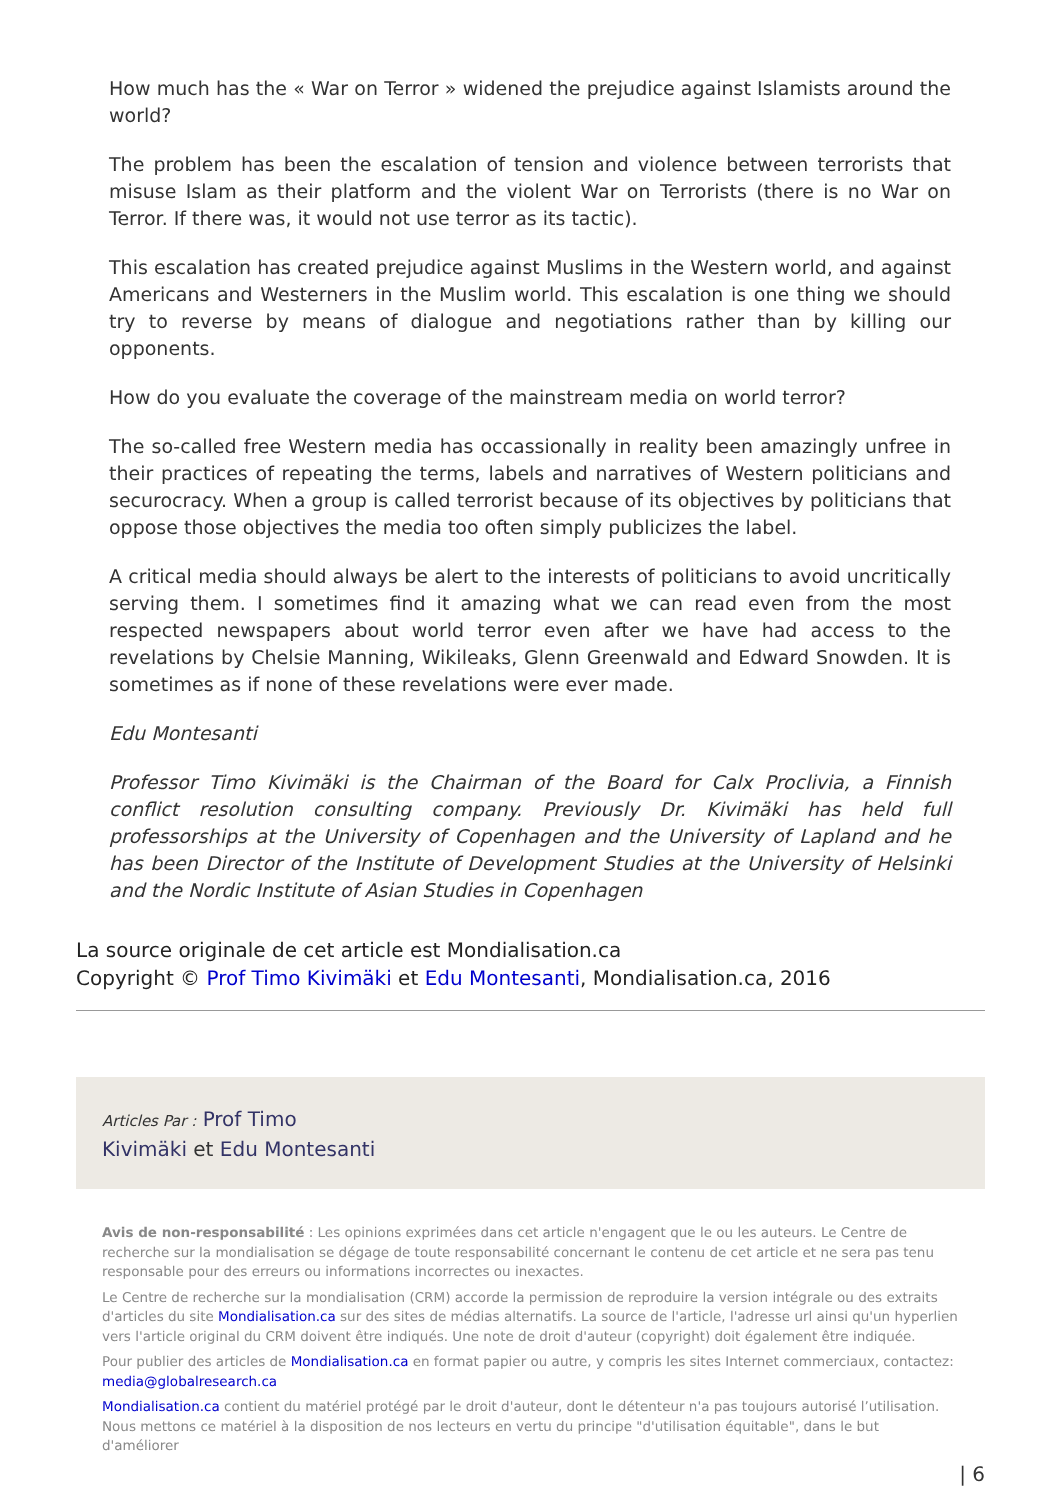How much has the « War on Terror » widened the prejudice against Islamists around the world?
The problem has been the escalation of tension and violence between terrorists that misuse Islam as their platform and the violent War on Terrorists (there is no War on Terror. If there was, it would not use terror as its tactic).
This escalation has created prejudice against Muslims in the Western world, and against Americans and Westerners in the Muslim world. This escalation is one thing we should try to reverse by means of dialogue and negotiations rather than by killing our opponents.
How do you evaluate the coverage of the mainstream media on world terror?
The so-called free Western media has occassionally in reality been amazingly unfree in their practices of repeating the terms, labels and narratives of Western politicians and securocracy. When a group is called terrorist because of its objectives by politicians that oppose those objectives the media too often simply publicizes the label.
A critical media should always be alert to the interests of politicians to avoid uncritically serving them. I sometimes find it amazing what we can read even from the most respected newspapers about world terror even after we have had access to the revelations by Chelsie Manning, Wikileaks, Glenn Greenwald and Edward Snowden. It is sometimes as if none of these revelations were ever made.
Edu Montesanti
Professor Timo Kivimäki is the Chairman of the Board for Calx Proclivia, a Finnish conflict resolution consulting company. Previously Dr. Kivimäki has held full professorships at the University of Copenhagen and the University of Lapland and he has been Director of the Institute of Development Studies at the University of Helsinki and the Nordic Institute of Asian Studies in Copenhagen
La source originale de cet article est Mondialisation.ca
Copyright © Prof Timo Kivimäki et Edu Montesanti, Mondialisation.ca, 2016
Articles Par : Prof Timo
Kivimäki et Edu Montesanti
Avis de non-responsabilité : Les opinions exprimées dans cet article n'engagent que le ou les auteurs. Le Centre de recherche sur la mondialisation se dégage de toute responsabilité concernant le contenu de cet article et ne sera pas tenu responsable pour des erreurs ou informations incorrectes ou inexactes.
Le Centre de recherche sur la mondialisation (CRM) accorde la permission de reproduire la version intégrale ou des extraits d'articles du site Mondialisation.ca sur des sites de médias alternatifs. La source de l'article, l'adresse url ainsi qu'un hyperlien vers l'article original du CRM doivent être indiqués. Une note de droit d'auteur (copyright) doit également être indiquée.
Pour publier des articles de Mondialisation.ca en format papier ou autre, y compris les sites Internet commerciaux, contactez: media@globalresearch.ca
Mondialisation.ca contient du matériel protégé par le droit d'auteur, dont le détenteur n'a pas toujours autorisé l’utilisation. Nous mettons ce matériel à la disposition de nos lecteurs en vertu du principe "d'utilisation équitable", dans le but d'améliorer
| 6